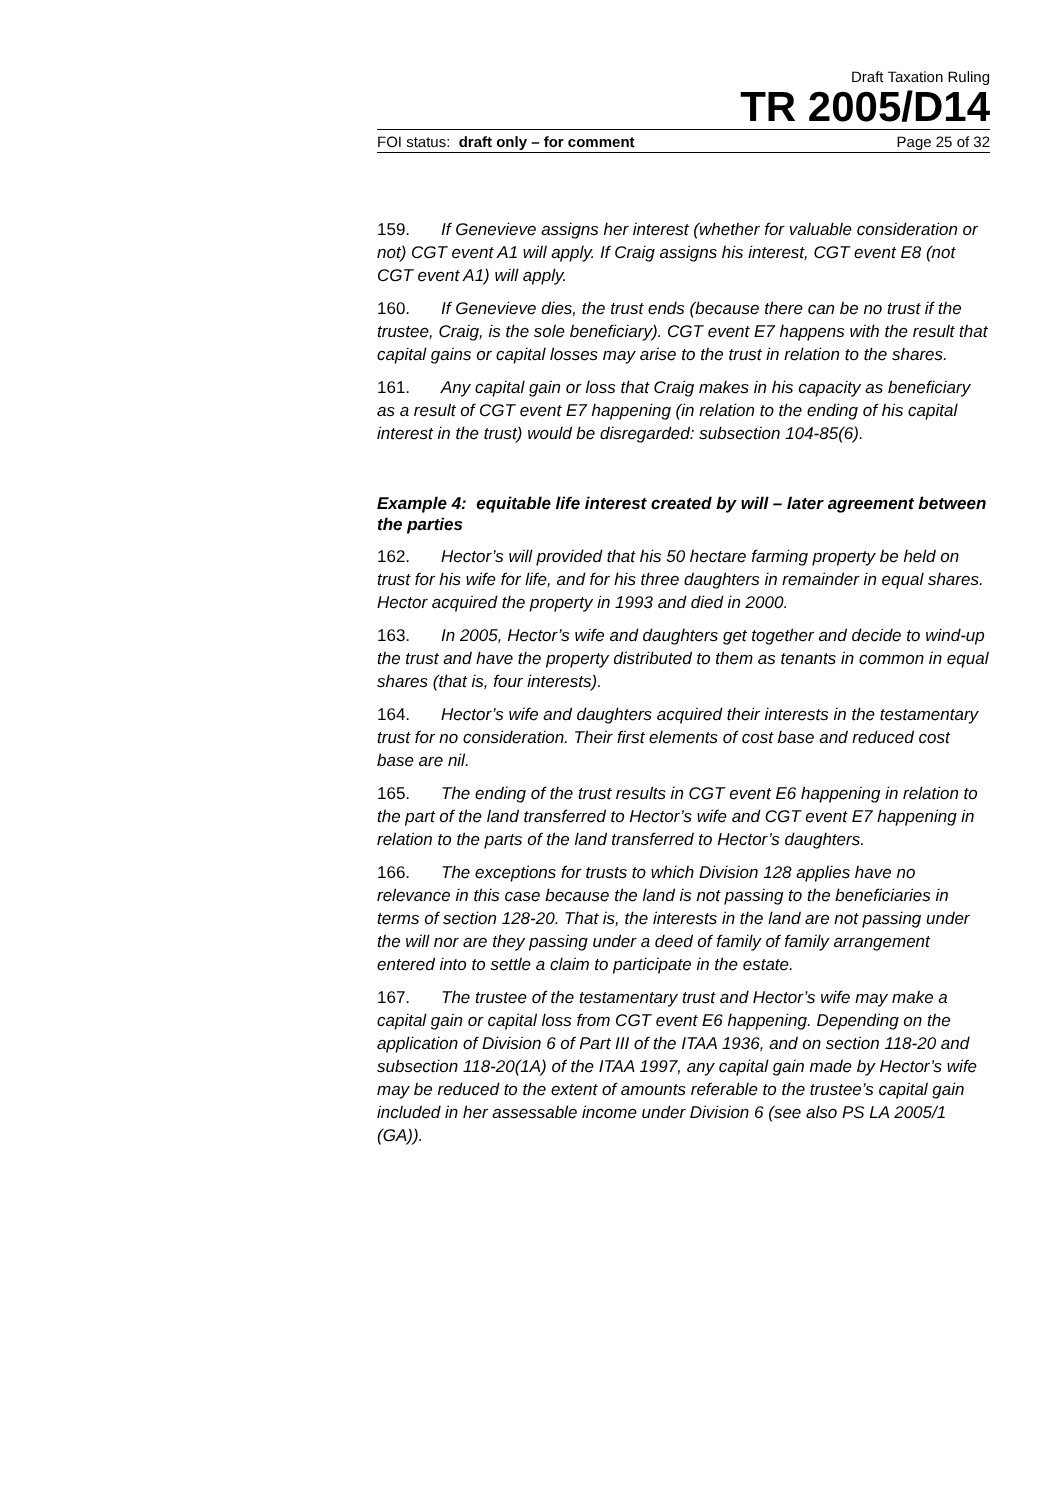Draft Taxation Ruling
TR 2005/D14
FOI status: draft only – for comment Page 25 of 32
159. If Genevieve assigns her interest (whether for valuable consideration or not) CGT event A1 will apply. If Craig assigns his interest, CGT event E8 (not CGT event A1) will apply.
160. If Genevieve dies, the trust ends (because there can be no trust if the trustee, Craig, is the sole beneficiary). CGT event E7 happens with the result that capital gains or capital losses may arise to the trust in relation to the shares.
161. Any capital gain or loss that Craig makes in his capacity as beneficiary as a result of CGT event E7 happening (in relation to the ending of his capital interest in the trust) would be disregarded: subsection 104-85(6).
Example 4: equitable life interest created by will – later agreement between the parties
162. Hector’s will provided that his 50 hectare farming property be held on trust for his wife for life, and for his three daughters in remainder in equal shares. Hector acquired the property in 1993 and died in 2000.
163. In 2005, Hector’s wife and daughters get together and decide to wind-up the trust and have the property distributed to them as tenants in common in equal shares (that is, four interests).
164. Hector’s wife and daughters acquired their interests in the testamentary trust for no consideration. Their first elements of cost base and reduced cost base are nil.
165. The ending of the trust results in CGT event E6 happening in relation to the part of the land transferred to Hector’s wife and CGT event E7 happening in relation to the parts of the land transferred to Hector’s daughters.
166. The exceptions for trusts to which Division 128 applies have no relevance in this case because the land is not passing to the beneficiaries in terms of section 128-20. That is, the interests in the land are not passing under the will nor are they passing under a deed of family of family arrangement entered into to settle a claim to participate in the estate.
167. The trustee of the testamentary trust and Hector’s wife may make a capital gain or capital loss from CGT event E6 happening. Depending on the application of Division 6 of Part III of the ITAA 1936, and on section 118-20 and subsection 118-20(1A) of the ITAA 1997, any capital gain made by Hector’s wife may be reduced to the extent of amounts referable to the trustee’s capital gain included in her assessable income under Division 6 (see also PS LA 2005/1 (GA)).